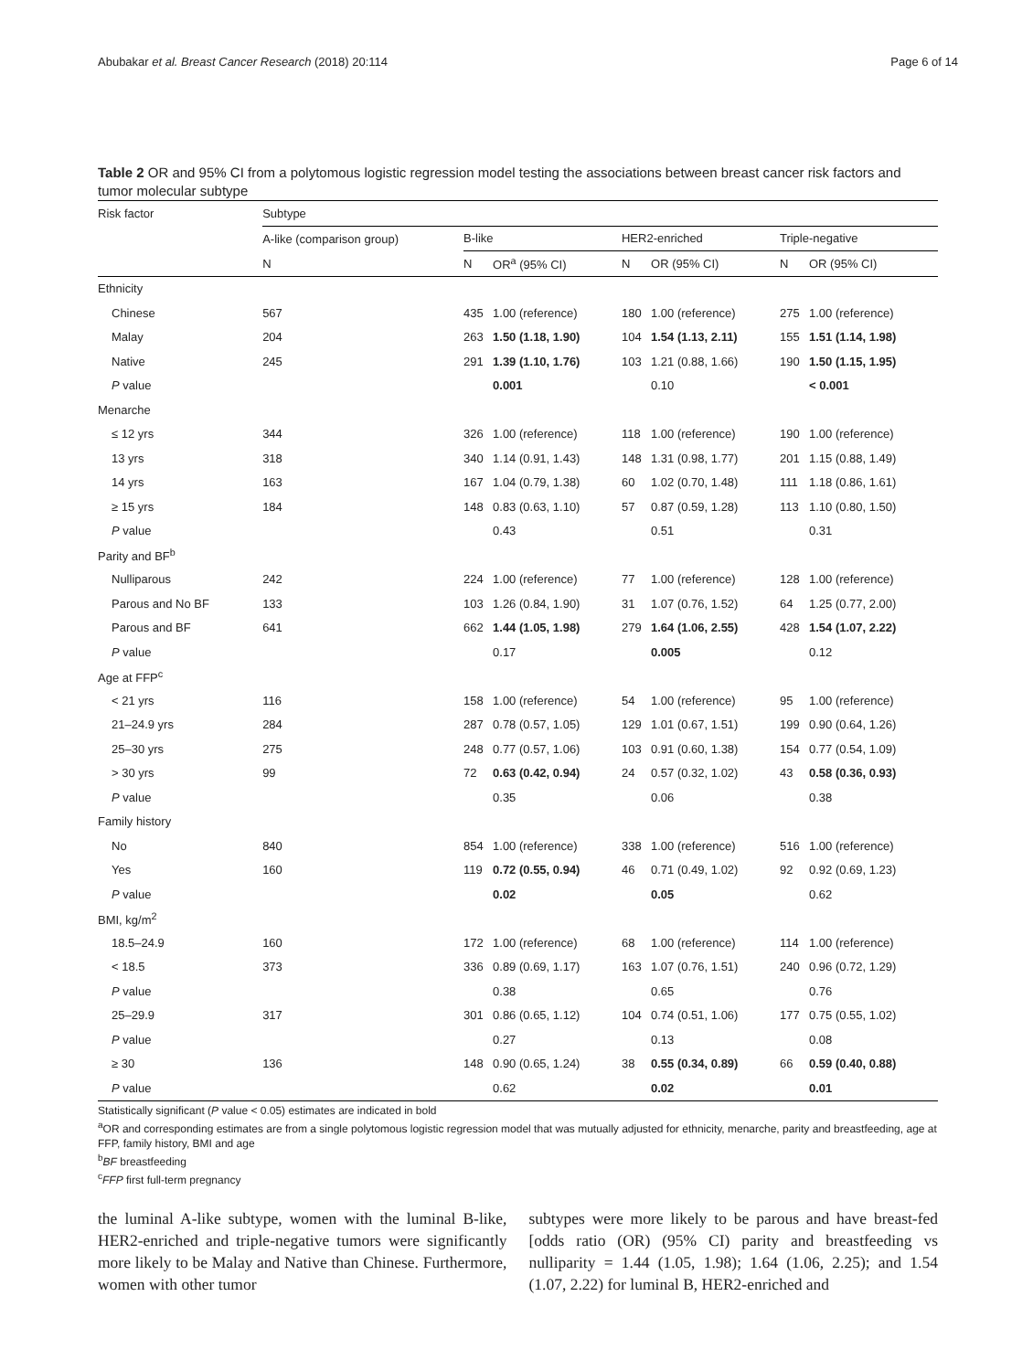Abubakar et al. Breast Cancer Research (2018) 20:114 Page 6 of 14
Table 2 OR and 95% CI from a polytomous logistic regression model testing the associations between breast cancer risk factors and tumor molecular subtype
| Risk factor | Subtype | | | | | | |
| --- | --- | --- | --- | --- | --- | --- | --- |
| | A-like (comparison group) | B-like | | HER2-enriched | | Triple-negative | |
| | N | N | OR<sup>a</sup> (95% CI) | N | OR (95% CI) | N | OR (95% CI) |
| Ethnicity | | | | | | | |
| Chinese | 567 | 435 | 1.00 (reference) | 180 | 1.00 (reference) | 275 | 1.00 (reference) |
| Malay | 204 | 263 | 1.50 (1.18, 1.90) | 104 | 1.54 (1.13, 2.11) | 155 | 1.51 (1.14, 1.98) |
| Native | 245 | 291 | 1.39 (1.10, 1.76) | 103 | 1.21 (0.88, 1.66) | 190 | 1.50 (1.15, 1.95) |
| P value | | | 0.001 | | 0.10 | | < 0.001 |
| Menarche | | | | | | | |
| ≤ 12 yrs | 344 | 326 | 1.00 (reference) | 118 | 1.00 (reference) | 190 | 1.00 (reference) |
| 13 yrs | 318 | 340 | 1.14 (0.91, 1.43) | 148 | 1.31 (0.98, 1.77) | 201 | 1.15 (0.88, 1.49) |
| 14 yrs | 163 | 167 | 1.04 (0.79, 1.38) | 60 | 1.02 (0.70, 1.48) | 111 | 1.18 (0.86, 1.61) |
| ≥ 15 yrs | 184 | 148 | 0.83 (0.63, 1.10) | 57 | 0.87 (0.59, 1.28) | 113 | 1.10 (0.80, 1.50) |
| P value | | | 0.43 | | 0.51 | | 0.31 |
| Parity and BF<sup>b</sup> | | | | | | | |
| Nulliparous | 242 | 224 | 1.00 (reference) | 77 | 1.00 (reference) | 128 | 1.00 (reference) |
| Parous and No BF | 133 | 103 | 1.26 (0.84, 1.90) | 31 | 1.07 (0.76, 1.52) | 64 | 1.25 (0.77, 2.00) |
| Parous and BF | 641 | 662 | 1.44 (1.05, 1.98) | 279 | 1.64 (1.06, 2.55) | 428 | 1.54 (1.07, 2.22) |
| P value | | | 0.17 | | 0.005 | | 0.12 |
| Age at FFP<sup>c</sup> | | | | | | | |
| < 21 yrs | 116 | 158 | 1.00 (reference) | 54 | 1.00 (reference) | 95 | 1.00 (reference) |
| 21–24.9 yrs | 284 | 287 | 0.78 (0.57, 1.05) | 129 | 1.01 (0.67, 1.51) | 199 | 0.90 (0.64, 1.26) |
| 25–30 yrs | 275 | 248 | 0.77 (0.57, 1.06) | 103 | 0.91 (0.60, 1.38) | 154 | 0.77 (0.54, 1.09) |
| > 30 yrs | 99 | 72 | 0.63 (0.42, 0.94) | 24 | 0.57 (0.32, 1.02) | 43 | 0.58 (0.36, 0.93) |
| P value | | | 0.35 | | 0.06 | | 0.38 |
| Family history | | | | | | | |
| No | 840 | 854 | 1.00 (reference) | 338 | 1.00 (reference) | 516 | 1.00 (reference) |
| Yes | 160 | 119 | 0.72 (0.55, 0.94) | 46 | 0.71 (0.49, 1.02) | 92 | 0.92 (0.69, 1.23) |
| P value | | | 0.02 | | 0.05 | | 0.62 |
| BMI, kg/m<sup>2</sup> | | | | | | | |
| 18.5–24.9 | 160 | 172 | 1.00 (reference) | 68 | 1.00 (reference) | 114 | 1.00 (reference) |
| < 18.5 | 373 | 336 | 0.89 (0.69, 1.17) | 163 | 1.07 (0.76, 1.51) | 240 | 0.96 (0.72, 1.29) |
| P value | | | 0.38 | | 0.65 | | 0.76 |
| 25–29.9 | 317 | 301 | 0.86 (0.65, 1.12) | 104 | 0.74 (0.51, 1.06) | 177 | 0.75 (0.55, 1.02) |
| P value | | | 0.27 | | 0.13 | | 0.08 |
| ≥ 30 | 136 | 148 | 0.90 (0.65, 1.24) | 38 | 0.55 (0.34, 0.89) | 66 | 0.59 (0.40, 0.88) |
| P value | | | 0.62 | | 0.02 | | 0.01 |
Statistically significant (P value < 0.05) estimates are indicated in bold
<sup>a</sup> OR and corresponding estimates are from a single polytomous logistic regression model that was mutually adjusted for ethnicity, menarche, parity and breastfeeding, age at FFP, family history, BMI and age
<sup>b</sup> BF breastfeeding
<sup>c</sup> FFP first full-term pregnancy
the luminal A-like subtype, women with the luminal B-like, HER2-enriched and triple-negative tumors were significantly more likely to be Malay and Native than Chinese. Furthermore, women with other tumor
subtypes were more likely to be parous and have breast-fed [odds ratio (OR) (95% CI) parity and breastfeeding vs nulliparity = 1.44 (1.05, 1.98); 1.64 (1.06, 2.25); and 1.54 (1.07, 2.22) for luminal B, HER2-enriched and